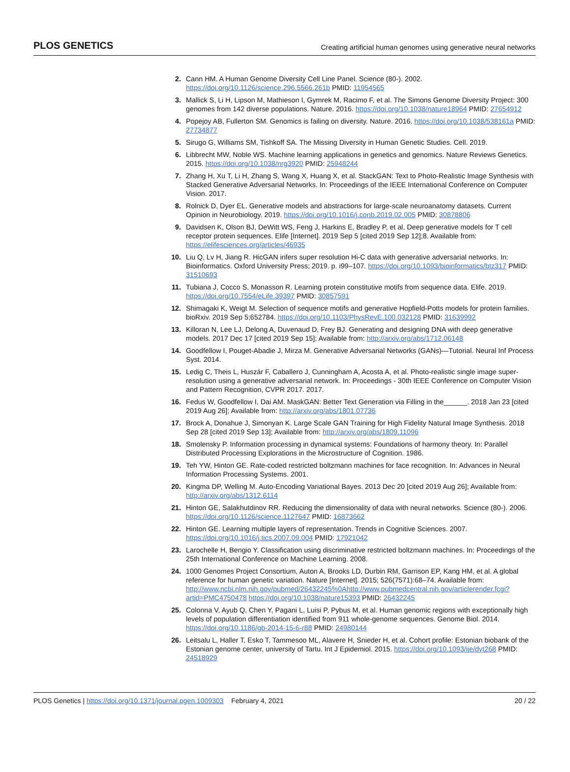PLOS GENETICS Creating artificial human genomes using generative neural networks
2. Cann HM. A Human Genome Diversity Cell Line Panel. Science (80-). 2002. https://doi.org/10.1126/science.296.5566.261b PMID: 11954565
3. Mallick S, Li H, Lipson M, Mathieson I, Gymrek M, Racimo F, et al. The Simons Genome Diversity Project: 300 genomes from 142 diverse populations. Nature. 2016. https://doi.org/10.1038/nature18964 PMID: 27654912
4. Popejoy AB, Fullerton SM. Genomics is failing on diversity. Nature. 2016. https://doi.org/10.1038/538161a PMID: 27734877
5. Sirugo G, Williams SM, Tishkoff SA. The Missing Diversity in Human Genetic Studies. Cell. 2019.
6. Libbrecht MW, Noble WS. Machine learning applications in genetics and genomics. Nature Reviews Genetics. 2015. https://doi.org/10.1038/nrg3920 PMID: 25948244
7. Zhang H, Xu T, Li H, Zhang S, Wang X, Huang X, et al. StackGAN: Text to Photo-Realistic Image Synthesis with Stacked Generative Adversarial Networks. In: Proceedings of the IEEE International Conference on Computer Vision. 2017.
8. Rolnick D, Dyer EL. Generative models and abstractions for large-scale neuroanatomy datasets. Current Opinion in Neurobiology. 2019. https://doi.org/10.1016/j.conb.2019.02.005 PMID: 30878806
9. Davidsen K, Olson BJ, DeWitt WS, Feng J, Harkins E, Bradley P, et al. Deep generative models for T cell receptor protein sequences. Elife [Internet]. 2019 Sep 5 [cited 2019 Sep 12];8. Available from: https://elifesciences.org/articles/46935
10. Liu Q, Lv H, Jiang R. HicGAN infers super resolution Hi-C data with generative adversarial networks. In: Bioinformatics. Oxford University Press; 2019. p. i99–107. https://doi.org/10.1093/bioinformatics/btz317 PMID: 31510693
11. Tubiana J, Cocco S, Monasson R. Learning protein constitutive motifs from sequence data. Elife. 2019. https://doi.org/10.7554/eLife.39397 PMID: 30857591
12. Shimagaki K, Weigt M. Selection of sequence motifs and generative Hopfield-Potts models for protein families. bioRxiv. 2019 Sep 5;652784. https://doi.org/10.1103/PhysRevE.100.032128 PMID: 31639992
13. Killoran N, Lee LJ, Delong A, Duvenaud D, Frey BJ. Generating and designing DNA with deep generative models. 2017 Dec 17 [cited 2019 Sep 15]; Available from: http://arxiv.org/abs/1712.06148
14. Goodfellow I, Pouget-Abadie J, Mirza M. Generative Adversarial Networks (GANs)—Tutorial. Neural Inf Process Syst. 2014.
15. Ledig C, Theis L, Huszár F, Caballero J, Cunningham A, Acosta A, et al. Photo-realistic single image super-resolution using a generative adversarial network. In: Proceedings - 30th IEEE Conference on Computer Vision and Pattern Recognition, CVPR 2017. 2017.
16. Fedus W, Goodfellow I, Dai AM. MaskGAN: Better Text Generation via Filling in the______. 2018 Jan 23 [cited 2019 Aug 26]; Available from: http://arxiv.org/abs/1801.07736
17. Brock A, Donahue J, Simonyan K. Large Scale GAN Training for High Fidelity Natural Image Synthesis. 2018 Sep 28 [cited 2019 Sep 13]; Available from: http://arxiv.org/abs/1809.11096
18. Smolensky P. Information processing in dynamical systems: Foundations of harmony theory. In: Parallel Distributed Processing Explorations in the Microstructure of Cognition. 1986.
19. Teh YW, Hinton GE. Rate-coded restricted boltzmann machines for face recognition. In: Advances in Neural Information Processing Systems. 2001.
20. Kingma DP, Welling M. Auto-Encoding Variational Bayes. 2013 Dec 20 [cited 2019 Aug 26]; Available from: http://arxiv.org/abs/1312.6114
21. Hinton GE, Salakhutdinov RR. Reducing the dimensionality of data with neural networks. Science (80-). 2006. https://doi.org/10.1126/science.1127647 PMID: 16873662
22. Hinton GE. Learning multiple layers of representation. Trends in Cognitive Sciences. 2007. https://doi.org/10.1016/j.tics.2007.09.004 PMID: 17921042
23. Larochelle H, Bengio Y. Classification using discriminative restricted boltzmann machines. In: Proceedings of the 25th International Conference on Machine Learning. 2008.
24. 1000 Genomes Project Consortium, Auton A, Brooks LD, Durbin RM, Garrison EP, Kang HM, et al. A global reference for human genetic variation. Nature [Internet]. 2015; 526(7571):68–74. Available from: http://www.ncbi.nlm.nih.gov/pubmed/26432245%0Ahttp://www.pubmedcentral.nih.gov/articlerender.fcgi?artid=PMC4750478 https://doi.org/10.1038/nature15393 PMID: 26432245
25. Colonna V, Ayub Q, Chen Y, Pagani L, Luisi P, Pybus M, et al. Human genomic regions with exceptionally high levels of population differentiation identified from 911 whole-genome sequences. Genome Biol. 2014. https://doi.org/10.1186/gb-2014-15-6-r88 PMID: 24980144
26. Leitsalu L, Haller T, Esko T, Tammesoo ML, Alavere H, Snieder H, et al. Cohort profile: Estonian biobank of the Estonian genome center, university of Tartu. Int J Epidemiol. 2015. https://doi.org/10.1093/ije/dyt268 PMID: 24518929
PLOS Genetics | https://doi.org/10.1371/journal.pgen.1009303 February 4, 2021 20 / 22